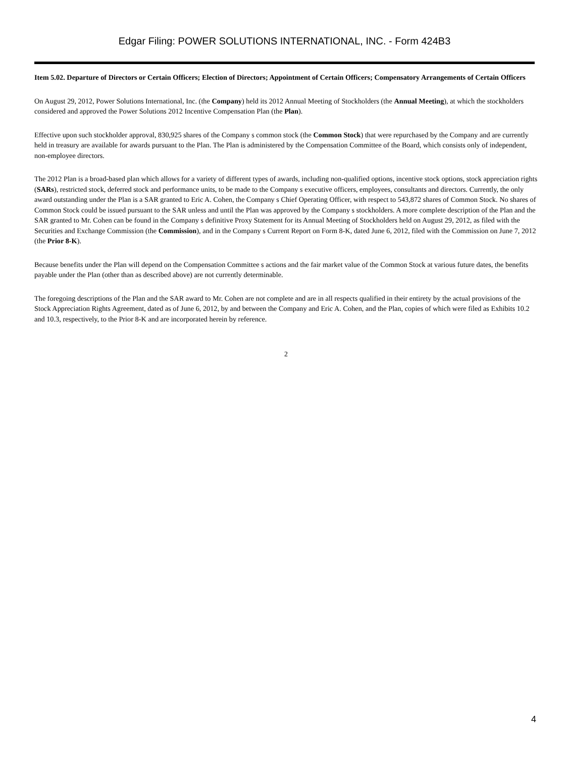Edgar Filing: POWER SOLUTIONS INTERNATIONAL, INC. - Form 424B3
Item 5.02. Departure of Directors or Certain Officers; Election of Directors; Appointment of Certain Officers; Compensatory Arrangements of Certain Officers
On August 29, 2012, Power Solutions International, Inc. (the Company) held its 2012 Annual Meeting of Stockholders (the Annual Meeting), at which the stockholders considered and approved the Power Solutions 2012 Incentive Compensation Plan (the Plan).
Effective upon such stockholder approval, 830,925 shares of the Company s common stock (the Common Stock) that were repurchased by the Company and are currently held in treasury are available for awards pursuant to the Plan. The Plan is administered by the Compensation Committee of the Board, which consists only of independent, non-employee directors.
The 2012 Plan is a broad-based plan which allows for a variety of different types of awards, including non-qualified options, incentive stock options, stock appreciation rights (SARs), restricted stock, deferred stock and performance units, to be made to the Company s executive officers, employees, consultants and directors. Currently, the only award outstanding under the Plan is a SAR granted to Eric A. Cohen, the Company s Chief Operating Officer, with respect to 543,872 shares of Common Stock. No shares of Common Stock could be issued pursuant to the SAR unless and until the Plan was approved by the Company s stockholders. A more complete description of the Plan and the SAR granted to Mr. Cohen can be found in the Company s definitive Proxy Statement for its Annual Meeting of Stockholders held on August 29, 2012, as filed with the Securities and Exchange Commission (the Commission), and in the Company s Current Report on Form 8-K, dated June 6, 2012, filed with the Commission on June 7, 2012 (the Prior 8-K).
Because benefits under the Plan will depend on the Compensation Committee s actions and the fair market value of the Common Stock at various future dates, the benefits payable under the Plan (other than as described above) are not currently determinable.
The foregoing descriptions of the Plan and the SAR award to Mr. Cohen are not complete and are in all respects qualified in their entirety by the actual provisions of the Stock Appreciation Rights Agreement, dated as of June 6, 2012, by and between the Company and Eric A. Cohen, and the Plan, copies of which were filed as Exhibits 10.2 and 10.3, respectively, to the Prior 8-K and are incorporated herein by reference.
2
4